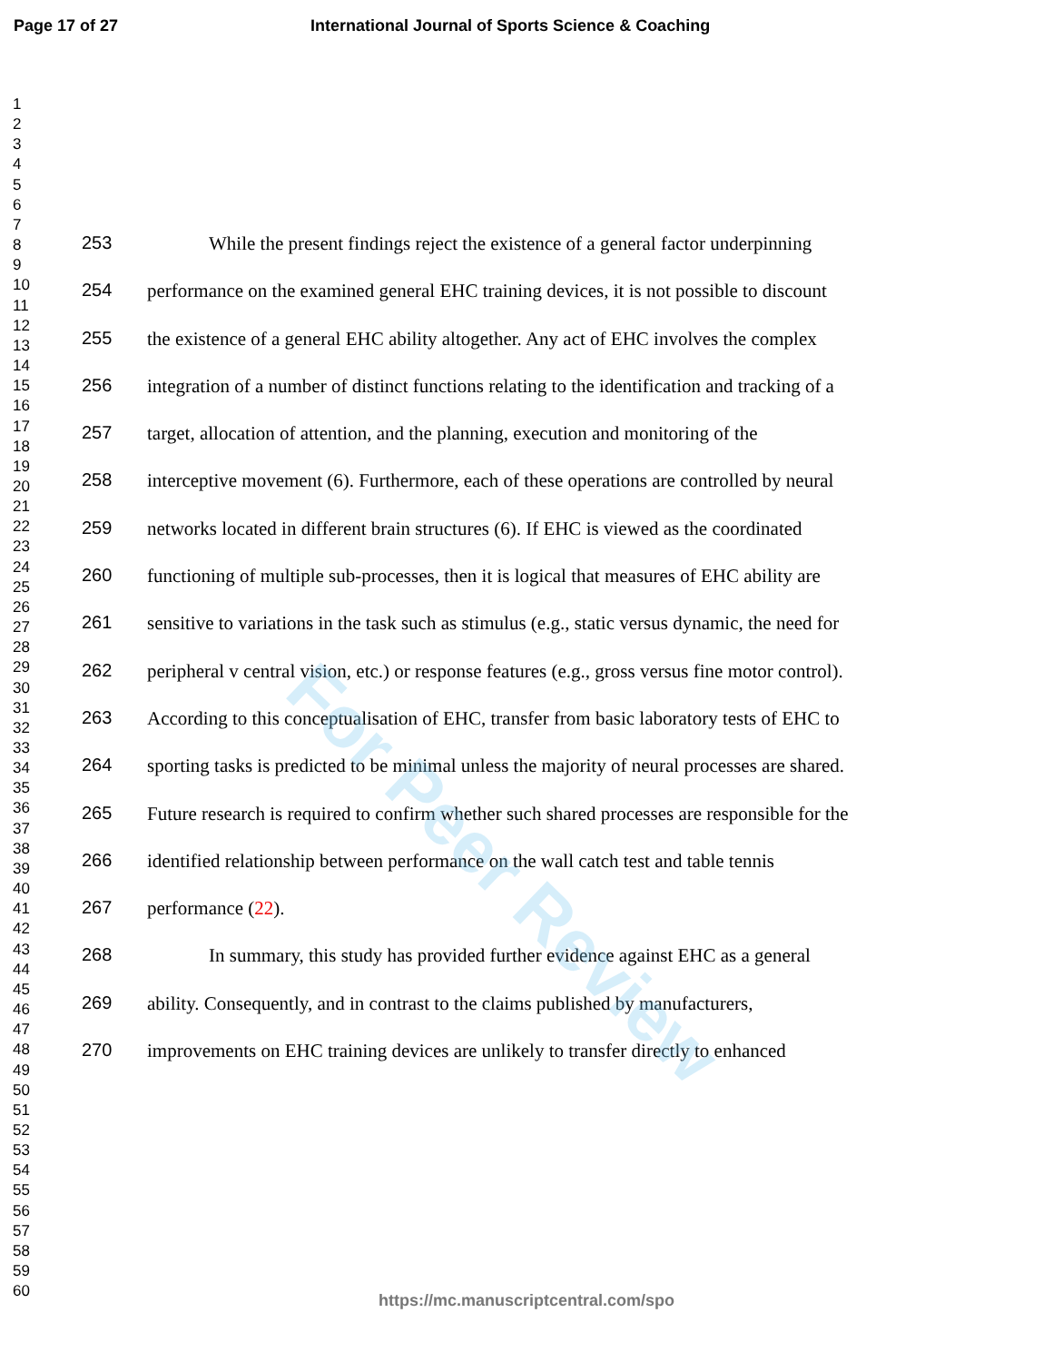Page 17 of 27 International Journal of Sports Science & Coaching
For Peer Review
1
2
3
4
5
6
7
8
9
10
11
12
13
14
15
16
17
18
19
20
21
22
23
24
25
26
27
28
29
30
31
32
33
34
35
36
37
38
39
40
41
42
43
44
45
46
47
48
49
50
51
52
53
54
55
56
57
58
59
60
253 While the present findings reject the existence of a general factor underpinning
254 performance on the examined general EHC training devices, it is not possible to discount
255 the existence of a general EHC ability altogether. Any act of EHC involves the complex
256 integration of a number of distinct functions relating to the identification and tracking of a
257 target, allocation of attention, and the planning, execution and monitoring of the
258 interceptive movement (6). Furthermore, each of these operations are controlled by neural
259 networks located in different brain structures (6). If EHC is viewed as the coordinated
260 functioning of multiple sub-processes, then it is logical that measures of EHC ability are
261 sensitive to variations in the task such as stimulus (e.g., static versus dynamic, the need for
262 peripheral v central vision, etc.) or response features (e.g., gross versus fine motor control).
263 According to this conceptualisation of EHC, transfer from basic laboratory tests of EHC to
264 sporting tasks is predicted to be minimal unless the majority of neural processes are shared.
265 Future research is required to confirm whether such shared processes are responsible for the
266 identified relationship between performance on the wall catch test and table tennis
267 performance (22).
268 In summary, this study has provided further evidence against EHC as a general
269 ability. Consequently, and in contrast to the claims published by manufacturers,
270 improvements on EHC training devices are unlikely to transfer directly to enhanced
https://mc.manuscriptcentral.com/spo